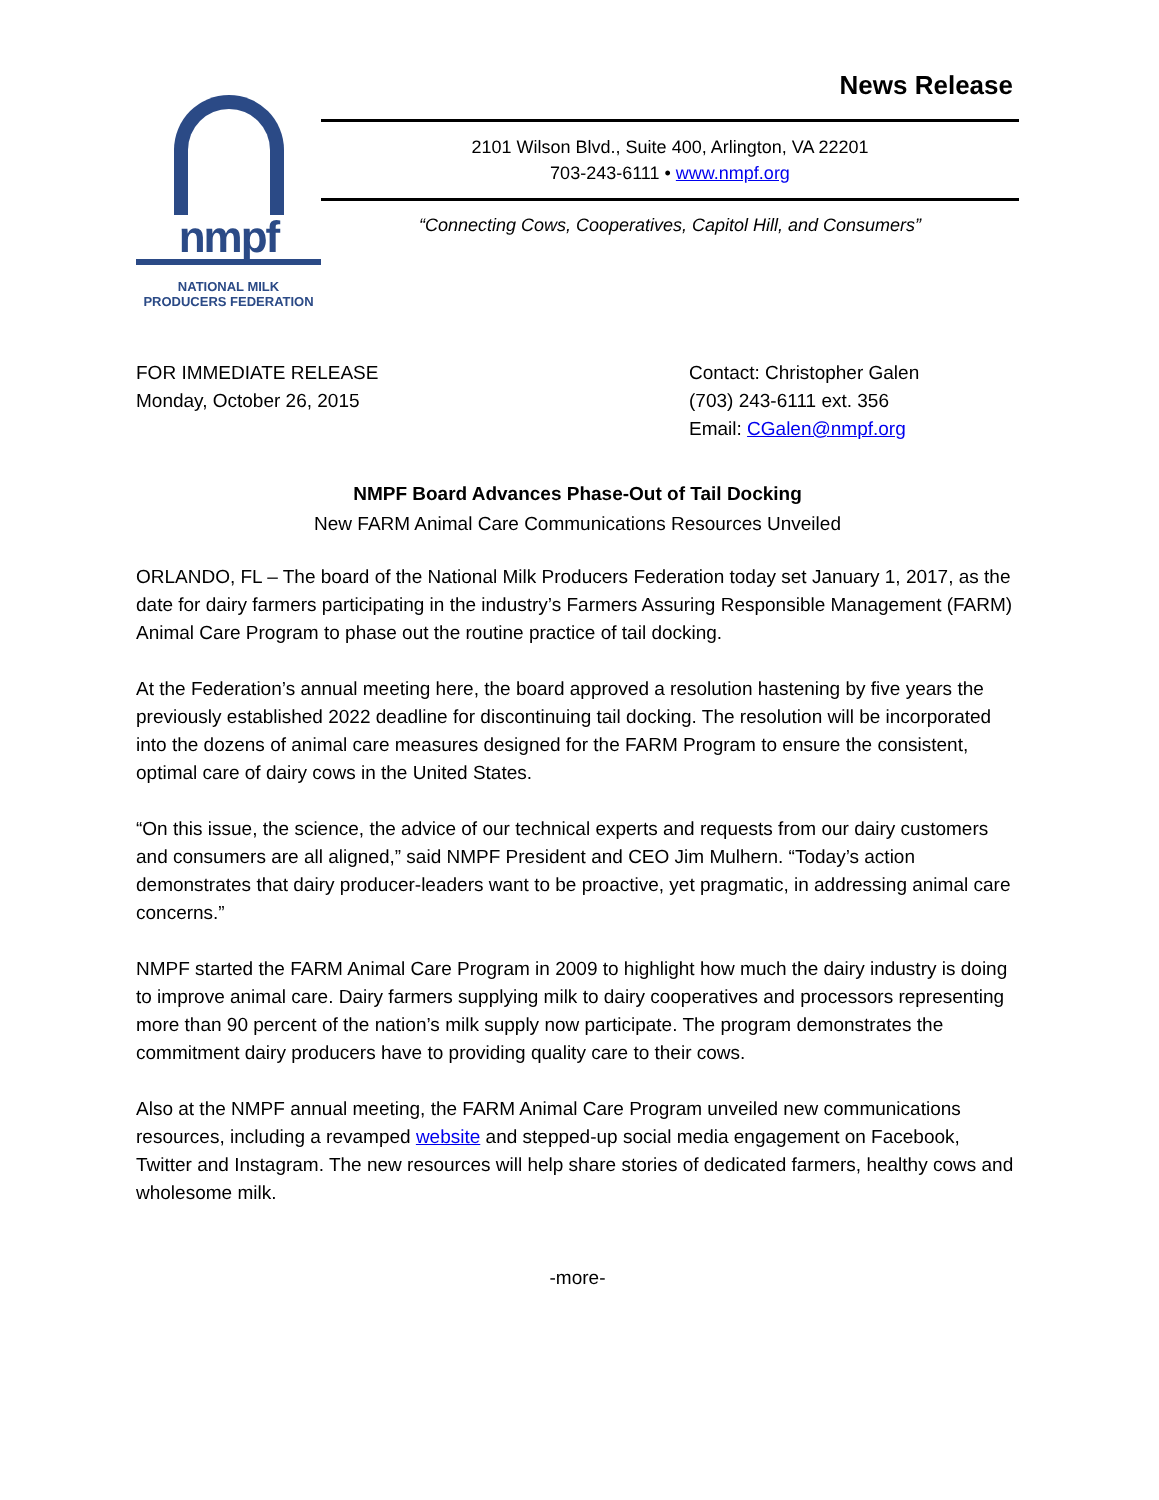nmpf
NATIONAL MILK
PRODUCERS FEDERATION
News Release
2101 Wilson Blvd., Suite 400, Arlington, VA 22201
703-243-6111 • www.nmpf.org
“Connecting Cows, Cooperatives, Capitol Hill, and Consumers”
FOR IMMEDIATE RELEASE
Monday, October 26, 2015
Contact: Christopher Galen
(703) 243-6111 ext. 356
Email: CGalen@nmpf.org
NMPF Board Advances Phase-Out of Tail Docking
New FARM Animal Care Communications Resources Unveiled
ORLANDO, FL – The board of the National Milk Producers Federation today set January 1, 2017, as the date for dairy farmers participating in the industry’s Farmers Assuring Responsible Management (FARM) Animal Care Program to phase out the routine practice of tail docking.
At the Federation’s annual meeting here, the board approved a resolution hastening by five years the previously established 2022 deadline for discontinuing tail docking. The resolution will be incorporated into the dozens of animal care measures designed for the FARM Program to ensure the consistent, optimal care of dairy cows in the United States.
“On this issue, the science, the advice of our technical experts and requests from our dairy customers and consumers are all aligned,” said NMPF President and CEO Jim Mulhern. “Today’s action demonstrates that dairy producer-leaders want to be proactive, yet pragmatic, in addressing animal care concerns.”
NMPF started the FARM Animal Care Program in 2009 to highlight how much the dairy industry is doing to improve animal care. Dairy farmers supplying milk to dairy cooperatives and processors representing more than 90 percent of the nation’s milk supply now participate. The program demonstrates the commitment dairy producers have to providing quality care to their cows.
Also at the NMPF annual meeting, the FARM Animal Care Program unveiled new communications resources, including a revamped website and stepped-up social media engagement on Facebook, Twitter and Instagram. The new resources will help share stories of dedicated farmers, healthy cows and wholesome milk.
-more-